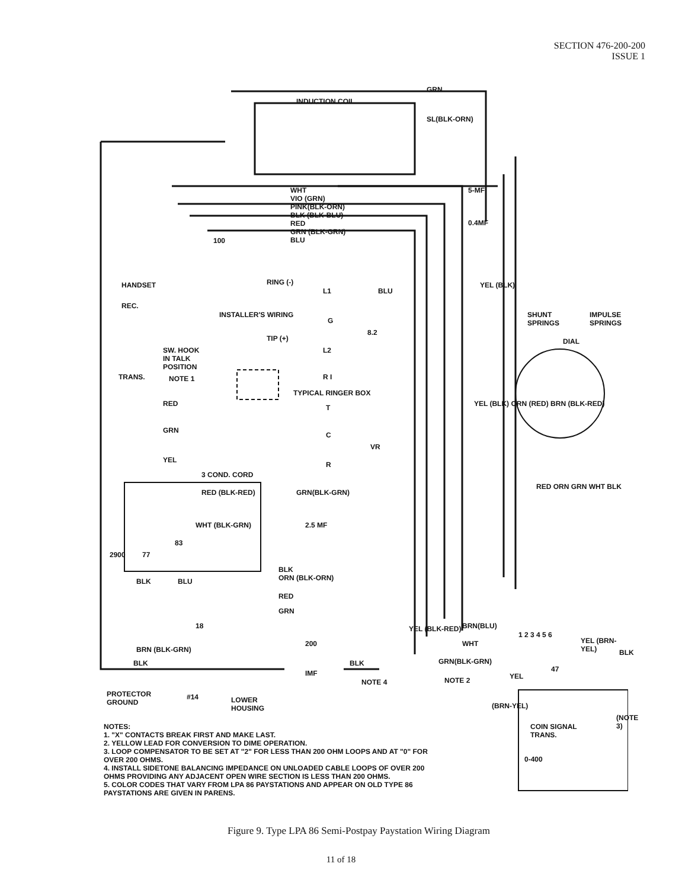SECTION 476-200-200
ISSUE 1
INDUCTION COIL
GRN
SL(BLK-ORN)
WHT
VIO (GRN)
PINK(BLK-ORN)
BLK (BLK-BLU)
RED
GRN (BLK-GRN)
BLU 100
5-MF
0.4MF
HANDSET
REC.
SW. HOOK
IN TALK
POSITION
NOTE 1 TRANS.
INSTALLER'S WIRING
RING (-)
TIP (+)
L1 BLU
G
8.2
L2
R I
TYPICAL RINGER BOX
RED T
GRN
C
VR
YEL
R
3 COND. CORD
YEL (BLK)
YEL (BLK) ORN (RED) BRN (BLK-RED)
SHUNT
SPRINGS
IMPULSE
SPRINGS
DIAL
RED ORN GRN WHT BLK
RED (BLK-RED) GRN(BLK-GRN)
2.5 MF WHT (BLK-GRN)
83
77 2900
BLK BLU
BLK
ORN (BLK-ORN)
RED
GRN
18
1 2 3 4 5 6
BRN(BLU)
WHT
GRN(BLK-GRN)
YEL (BLK-RED)
200
BRN (BLK-GRN)
BLK BLK
IMF
NOTE 4 NOTE 2
47
YEL
YEL (BRN-YEL)
BLK
(BRN-YEL)
COIN SIGNAL
TRANS.
(NOTE 3)
0-400
PROTECTOR
GROUND
#14 LOWER
HOUSING
NOTES:
1. "X" CONTACTS BREAK FIRST AND MAKE LAST.
2. YELLOW LEAD FOR CONVERSION TO DIME OPERATION.
3. LOOP COMPENSATOR TO BE SET AT "2" FOR LESS THAN 200 OHM LOOPS AND AT "0" FOR OVER 200 OHMS.
4. INSTALL SIDETONE BALANCING IMPEDANCE ON UNLOADED CABLE LOOPS OF OVER 200 OHMS PROVIDING ANY ADJACENT OPEN WIRE SECTION IS LESS THAN 200 OHMS.
5. COLOR CODES THAT VARY FROM LPA 86 PAYSTATIONS AND APPEAR ON OLD TYPE 86 PAYSTATIONS ARE GIVEN IN PARENS.
Figure 9. Type LPA 86 Semi-Postpay Paystation Wiring Diagram
11 of 18